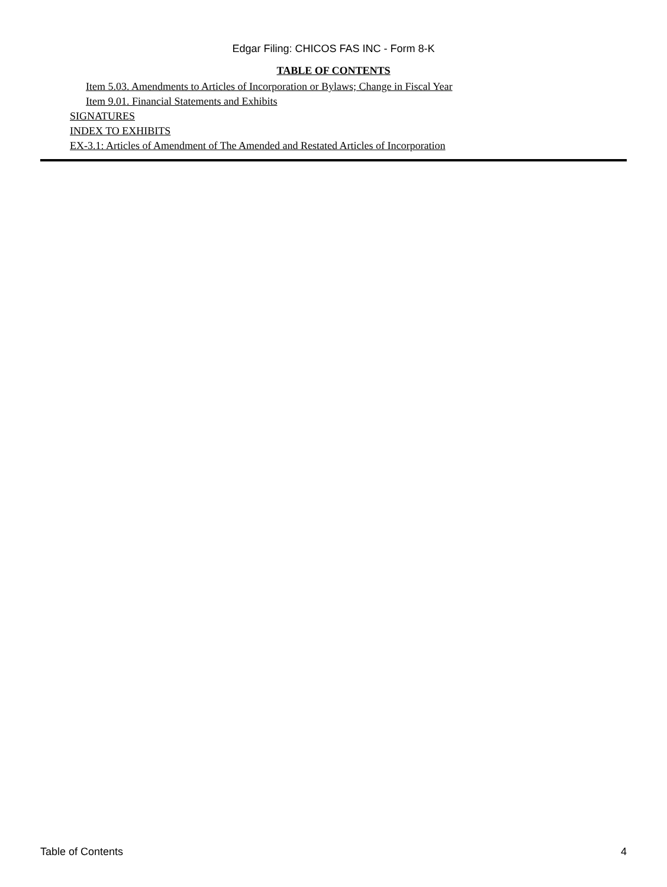Edgar Filing: CHICOS FAS INC - Form 8-K
TABLE OF CONTENTS
Item 5.03. Amendments to Articles of Incorporation or Bylaws; Change in Fiscal Year
Item 9.01. Financial Statements and Exhibits
SIGNATURES
INDEX TO EXHIBITS
EX-3.1: Articles of Amendment of The Amended and Restated Articles of Incorporation
Table of Contents 4